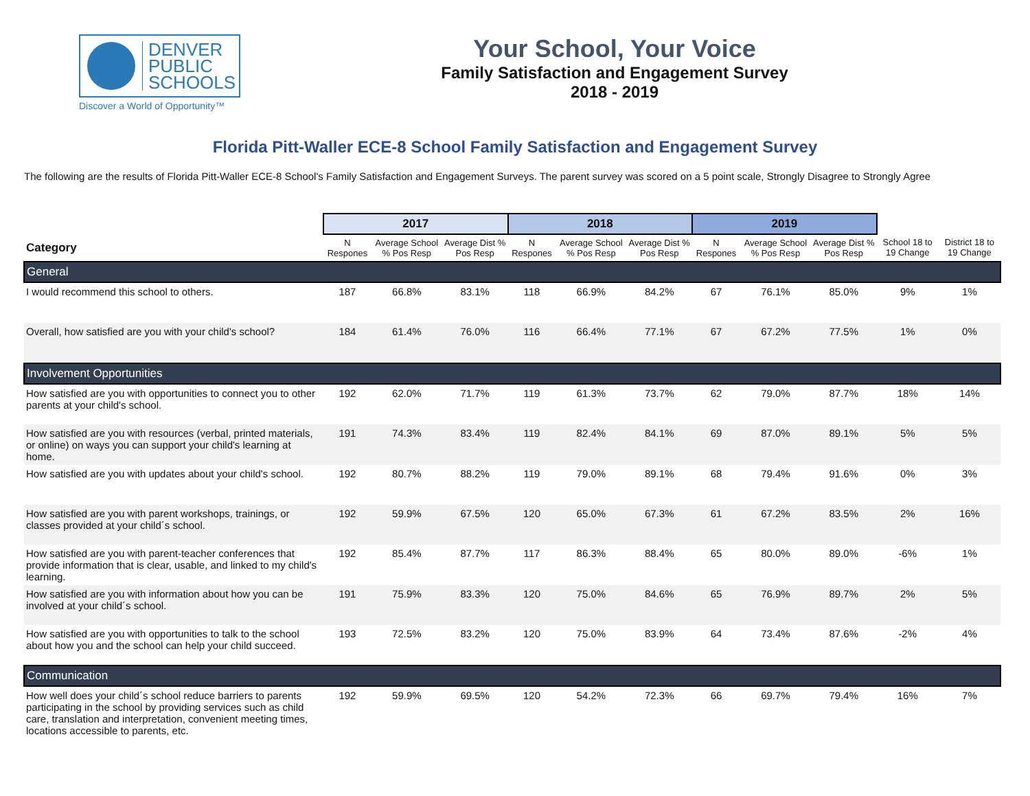DENVER
PUBLIC
SCHOOLS
Discover a World of Opportunity™
Your School, Your Voice
Family Satisfaction and Engagement Survey
2018 - 2019
Florida Pitt-Waller ECE-8 School Family Satisfaction and Engagement Survey
The following are the results of Florida Pitt-Waller ECE-8 School's Family Satisfaction and Engagement Surveys. The parent survey was scored on a 5 point scale, Strongly Disagree to Strongly Agree
| | 2017 | | | 2018 | | | 2019 | | | | |
| --- | --- | --- | --- | --- | --- | --- | --- | --- | --- | --- | --- |
| Category | N Respones | Average School % Pos Resp | Average Dist % Pos Resp | N Respones | Average School % Pos Resp | Average Dist % Pos Resp | N Respones | Average School % Pos Resp | Average Dist % Pos Resp | School 18 to 19 Change | District 18 to 19 Change |
| General | | | | | | | | | | | |
| I would recommend this school to others. | 187 | 66.8% | 83.1% | 118 | 66.9% | 84.2% | 67 | 76.1% | 85.0% | 9% | 1% |
| Overall, how satisfied are you with your child's school? | 184 | 61.4% | 76.0% | 116 | 66.4% | 77.1% | 67 | 67.2% | 77.5% | 1% | 0% |
| Involvement Opportunities | | | | | | | | | | | |
| How satisfied are you with opportunities to connect you to other parents at your child's school. | 192 | 62.0% | 71.7% | 119 | 61.3% | 73.7% | 62 | 79.0% | 87.7% | 18% | 14% |
| How satisfied are you with resources (verbal, printed materials, or online) on ways you can support your child's learning at home. | 191 | 74.3% | 83.4% | 119 | 82.4% | 84.1% | 69 | 87.0% | 89.1% | 5% | 5% |
| How satisfied are you with updates about your child's school. | 192 | 80.7% | 88.2% | 119 | 79.0% | 89.1% | 68 | 79.4% | 91.6% | 0% | 3% |
| How satisfied are you with parent workshops, trainings, or classes provided at your child´s school. | 192 | 59.9% | 67.5% | 120 | 65.0% | 67.3% | 61 | 67.2% | 83.5% | 2% | 16% |
| How satisfied are you with parent-teacher conferences that provide information that is clear, usable, and linked to my child's learning. | 192 | 85.4% | 87.7% | 117 | 86.3% | 88.4% | 65 | 80.0% | 89.0% | -6% | 1% |
| How satisfied are you with information about how you can be involved at your child´s school. | 191 | 75.9% | 83.3% | 120 | 75.0% | 84.6% | 65 | 76.9% | 89.7% | 2% | 5% |
| How satisfied are you with opportunities to talk to the school about how you and the school can help your child succeed. | 193 | 72.5% | 83.2% | 120 | 75.0% | 83.9% | 64 | 73.4% | 87.6% | -2% | 4% |
| Communication | | | | | | | | | | | |
| How well does your child´s school reduce barriers to parents participating in the school by providing services such as child care, translation and interpretation, convenient meeting times, locations accessible to parents, etc. | 192 | 59.9% | 69.5% | 120 | 54.2% | 72.3% | 66 | 69.7% | 79.4% | 16% | 7% |